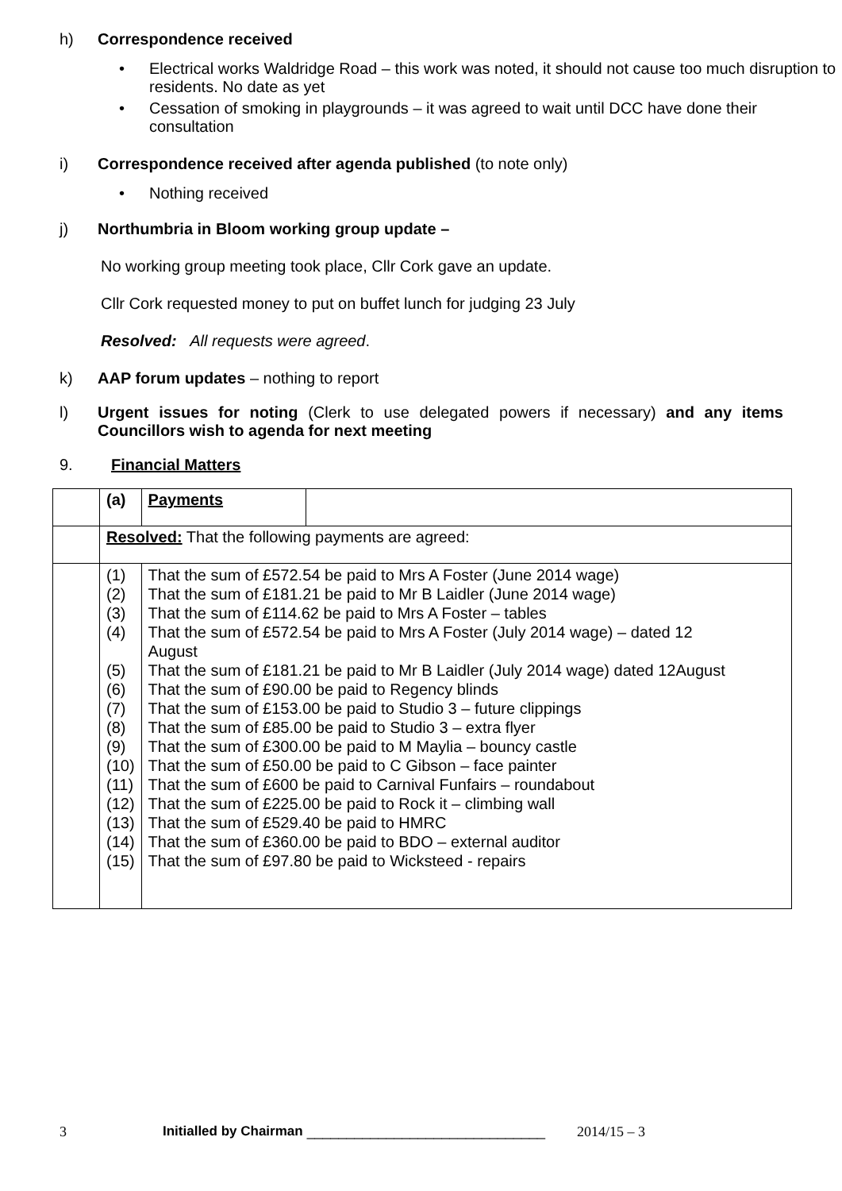h) Correspondence received
• Electrical works Waldridge Road – this work was noted, it should not cause too much disruption to residents. No date as yet
• Cessation of smoking in playgrounds – it was agreed to wait until DCC have done their consultation
i) Correspondence received after agenda published (to note only)
• Nothing received
j) Northumbria in Bloom working group update –
No working group meeting took place, Cllr Cork gave an update.
Cllr Cork requested money to put on buffet lunch for judging 23 July
Resolved: All requests were agreed.
k) AAP forum updates – nothing to report
l) Urgent issues for noting (Clerk to use delegated powers if necessary) and any items Councillors wish to agenda for next meeting
9. Financial Matters
| | (a) | Payments | |
| | Resolved: That the following payments are agreed: | | |
| | (1) (2) (3) (4) (5) (6) (7) (8) (9) (10) (11) (12) (13) (14) (15) | That the sum of £572.54 be paid to Mrs A Foster (June 2014 wage) That the sum of £181.21 be paid to Mr B Laidler (June 2014 wage) That the sum of £114.62 be paid to Mrs A Foster – tables That the sum of £572.54 be paid to Mrs A Foster (July 2014 wage) – dated 12 August That the sum of £181.21 be paid to Mr B Laidler (July 2014 wage) dated 12August That the sum of £90.00 be paid to Regency blinds That the sum of £153.00 be paid to Studio 3 – future clippings That the sum of £85.00 be paid to Studio 3 – extra flyer That the sum of £300.00 be paid to M Maylia – bouncy castle That the sum of £50.00 be paid to C Gibson – face painter That the sum of £600 be paid to Carnival Funfairs – roundabout That the sum of £225.00 be paid to Rock it – climbing wall That the sum of £529.40 be paid to HMRC That the sum of £360.00 be paid to BDO – external auditor That the sum of £97.80 be paid to Wicksteed - repairs | |
3 Initialled by Chairman ______________________________ 2014/15 – 3